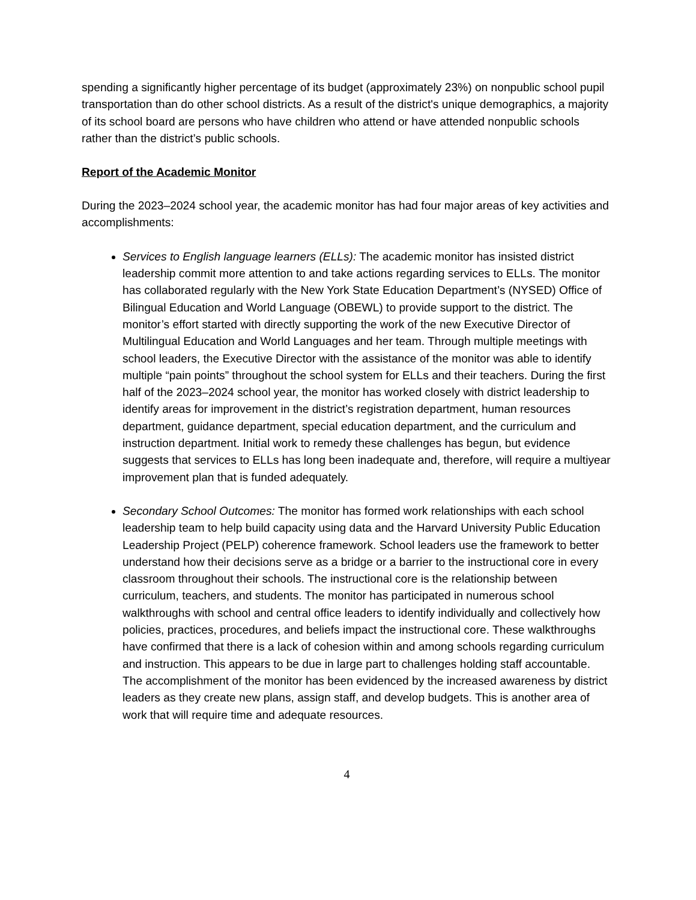spending a significantly higher percentage of its budget (approximately 23%) on nonpublic school pupil transportation than do other school districts. As a result of the district's unique demographics, a majority of its school board are persons who have children who attend or have attended nonpublic schools rather than the district’s public schools.
Report of the Academic Monitor
During the 2023–2024 school year, the academic monitor has had four major areas of key activities and accomplishments:
Services to English language learners (ELLs): The academic monitor has insisted district leadership commit more attention to and take actions regarding services to ELLs. The monitor has collaborated regularly with the New York State Education Department’s (NYSED) Office of Bilingual Education and World Language (OBEWL) to provide support to the district. The monitor’s effort started with directly supporting the work of the new Executive Director of Multilingual Education and World Languages and her team. Through multiple meetings with school leaders, the Executive Director with the assistance of the monitor was able to identify multiple “pain points” throughout the school system for ELLs and their teachers. During the first half of the 2023–2024 school year, the monitor has worked closely with district leadership to identify areas for improvement in the district’s registration department, human resources department, guidance department, special education department, and the curriculum and instruction department. Initial work to remedy these challenges has begun, but evidence suggests that services to ELLs has long been inadequate and, therefore, will require a multiyear improvement plan that is funded adequately.
Secondary School Outcomes: The monitor has formed work relationships with each school leadership team to help build capacity using data and the Harvard University Public Education Leadership Project (PELP) coherence framework. School leaders use the framework to better understand how their decisions serve as a bridge or a barrier to the instructional core in every classroom throughout their schools. The instructional core is the relationship between curriculum, teachers, and students. The monitor has participated in numerous school walkthroughs with school and central office leaders to identify individually and collectively how policies, practices, procedures, and beliefs impact the instructional core. These walkthroughs have confirmed that there is a lack of cohesion within and among schools regarding curriculum and instruction. This appears to be due in large part to challenges holding staff accountable. The accomplishment of the monitor has been evidenced by the increased awareness by district leaders as they create new plans, assign staff, and develop budgets. This is another area of work that will require time and adequate resources.
4